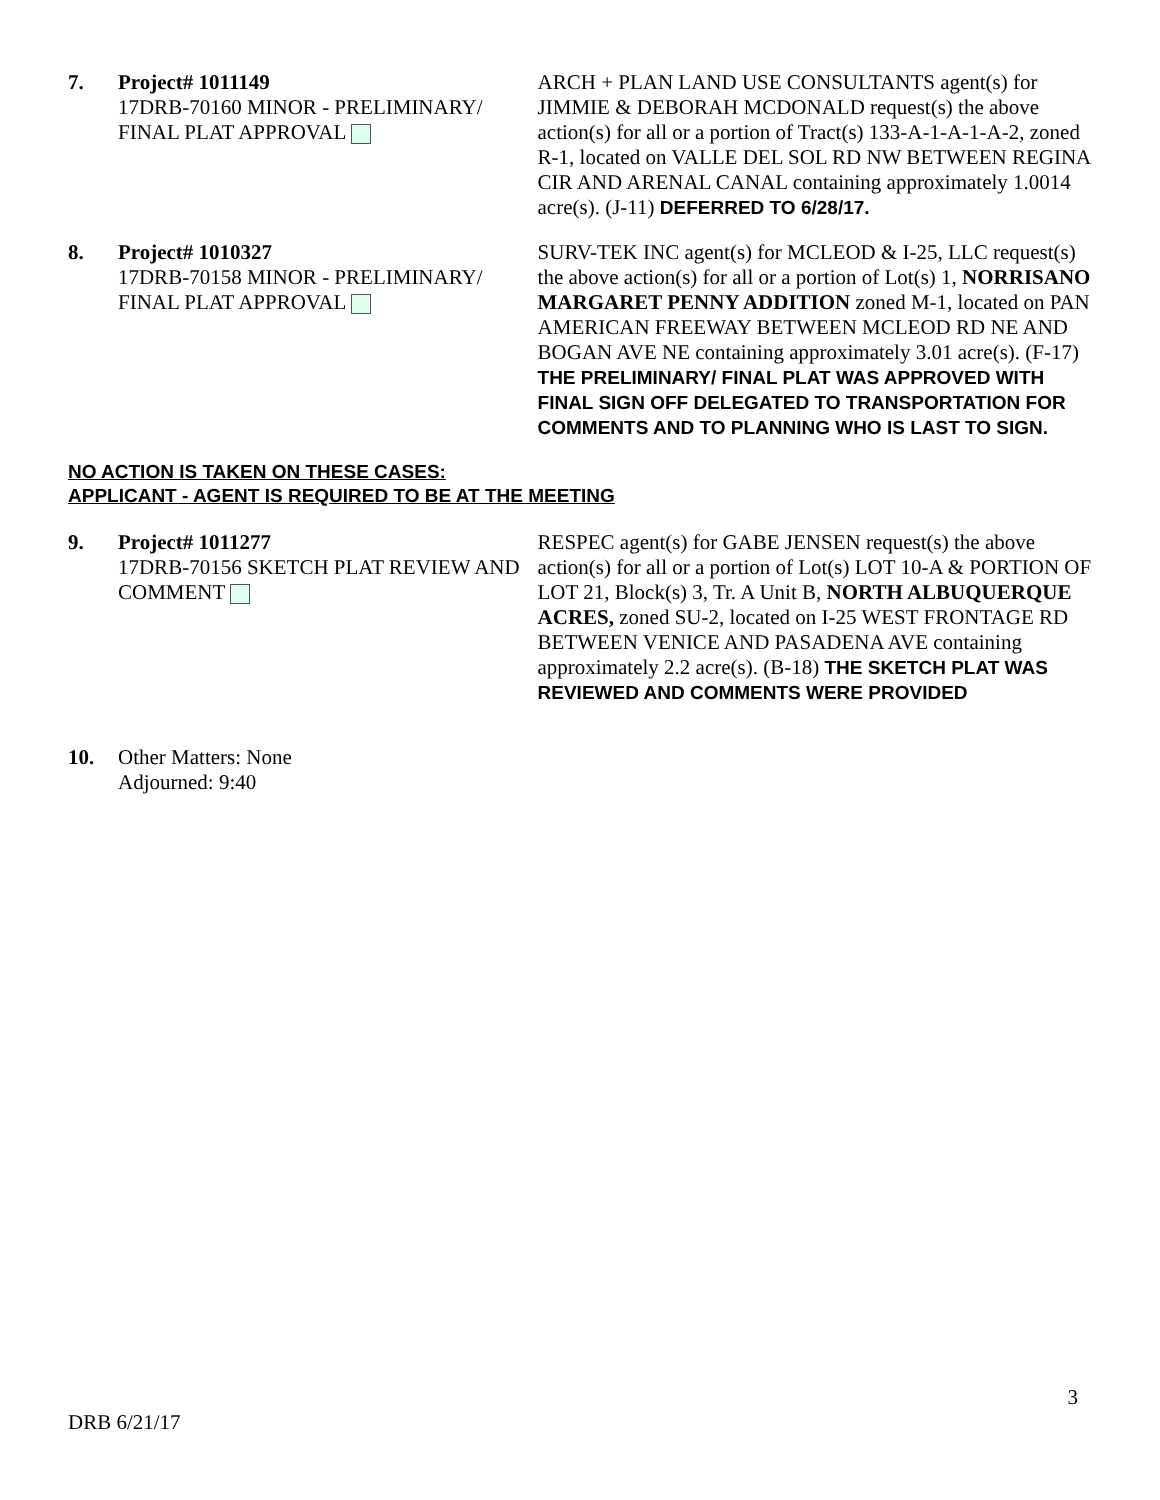7. Project# 1011149
17DRB-70160 MINOR - PRELIMINARY/ FINAL PLAT APPROVAL
ARCH + PLAN LAND USE CONSULTANTS agent(s) for JIMMIE & DEBORAH MCDONALD request(s) the above action(s) for all or a portion of Tract(s) 133-A-1-A-1-A-2, zoned R-1, located on VALLE DEL SOL RD NW BETWEEN REGINA CIR AND ARENAL CANAL containing approximately 1.0014 acre(s). (J-11) DEFERRED TO 6/28/17.
8. Project# 1010327
17DRB-70158 MINOR - PRELIMINARY/ FINAL PLAT APPROVAL
SURV-TEK INC agent(s) for MCLEOD & I-25, LLC request(s) the above action(s) for all or a portion of Lot(s) 1, NORRISANO MARGARET PENNY ADDITION zoned M-1, located on PAN AMERICAN FREEWAY BETWEEN MCLEOD RD NE AND BOGAN AVE NE containing approximately 3.01 acre(s). (F-17) THE PRELIMINARY/ FINAL PLAT WAS APPROVED WITH FINAL SIGN OFF DELEGATED TO TRANSPORTATION FOR COMMENTS AND TO PLANNING WHO IS LAST TO SIGN.
NO ACTION IS TAKEN ON THESE CASES:
APPLICANT - AGENT IS REQUIRED TO BE AT THE MEETING
9. Project# 1011277
17DRB-70156 SKETCH PLAT REVIEW AND COMMENT
RESPEC agent(s) for GABE JENSEN request(s) the above action(s) for all or a portion of Lot(s) LOT 10-A & PORTION OF LOT 21, Block(s) 3, Tr. A Unit B, NORTH ALBUQUERQUE ACRES, zoned SU-2, located on I-25 WEST FRONTAGE RD BETWEEN VENICE AND PASADENA AVE containing approximately 2.2 acre(s). (B-18) THE SKETCH PLAT WAS REVIEWED AND COMMENTS WERE PROVIDED
10. Other Matters: None
Adjourned: 9:40
3
DRB 6/21/17